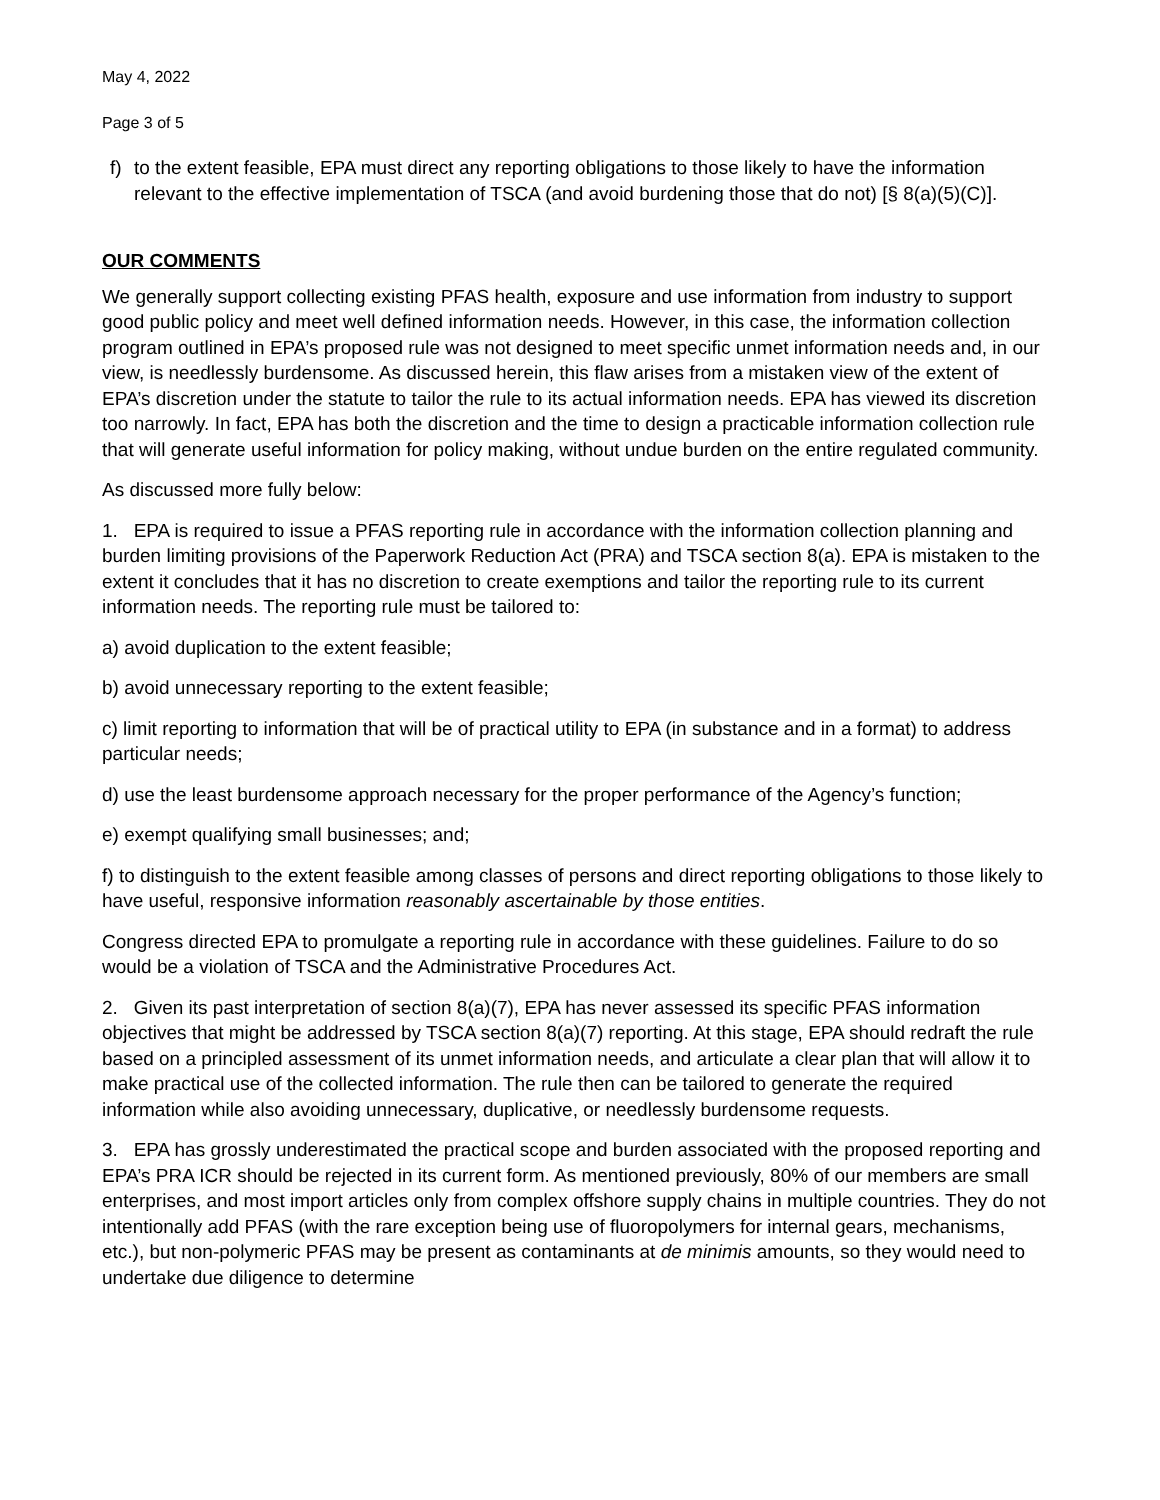May 4, 2022
Page 3 of 5
f) to the extent feasible, EPA must direct any reporting obligations to those likely to have the information relevant to the effective implementation of TSCA (and avoid burdening those that do not) [§ 8(a)(5)(C)].
OUR COMMENTS
We generally support collecting existing PFAS health, exposure and use information from industry to support good public policy and meet well defined information needs. However, in this case, the information collection program outlined in EPA’s proposed rule was not designed to meet specific unmet information needs and, in our view, is needlessly burdensome. As discussed herein, this flaw arises from a mistaken view of the extent of EPA’s discretion under the statute to tailor the rule to its actual information needs. EPA has viewed its discretion too narrowly. In fact, EPA has both the discretion and the time to design a practicable information collection rule that will generate useful information for policy making, without undue burden on the entire regulated community.
As discussed more fully below:
1. EPA is required to issue a PFAS reporting rule in accordance with the information collection planning and burden limiting provisions of the Paperwork Reduction Act (PRA) and TSCA section 8(a). EPA is mistaken to the extent it concludes that it has no discretion to create exemptions and tailor the reporting rule to its current information needs. The reporting rule must be tailored to:
a) avoid duplication to the extent feasible;
b) avoid unnecessary reporting to the extent feasible;
c) limit reporting to information that will be of practical utility to EPA (in substance and in a format) to address particular needs;
d) use the least burdensome approach necessary for the proper performance of the Agency’s function;
e) exempt qualifying small businesses; and;
f) to distinguish to the extent feasible among classes of persons and direct reporting obligations to those likely to have useful, responsive information reasonably ascertainable by those entities.
Congress directed EPA to promulgate a reporting rule in accordance with these guidelines. Failure to do so would be a violation of TSCA and the Administrative Procedures Act.
2. Given its past interpretation of section 8(a)(7), EPA has never assessed its specific PFAS information objectives that might be addressed by TSCA section 8(a)(7) reporting. At this stage, EPA should redraft the rule based on a principled assessment of its unmet information needs, and articulate a clear plan that will allow it to make practical use of the collected information. The rule then can be tailored to generate the required information while also avoiding unnecessary, duplicative, or needlessly burdensome requests.
3. EPA has grossly underestimated the practical scope and burden associated with the proposed reporting and EPA’s PRA ICR should be rejected in its current form. As mentioned previously, 80% of our members are small enterprises, and most import articles only from complex offshore supply chains in multiple countries. They do not intentionally add PFAS (with the rare exception being use of fluoropolymers for internal gears, mechanisms, etc.), but non-polymeric PFAS may be present as contaminants at de minimis amounts, so they would need to undertake due diligence to determine